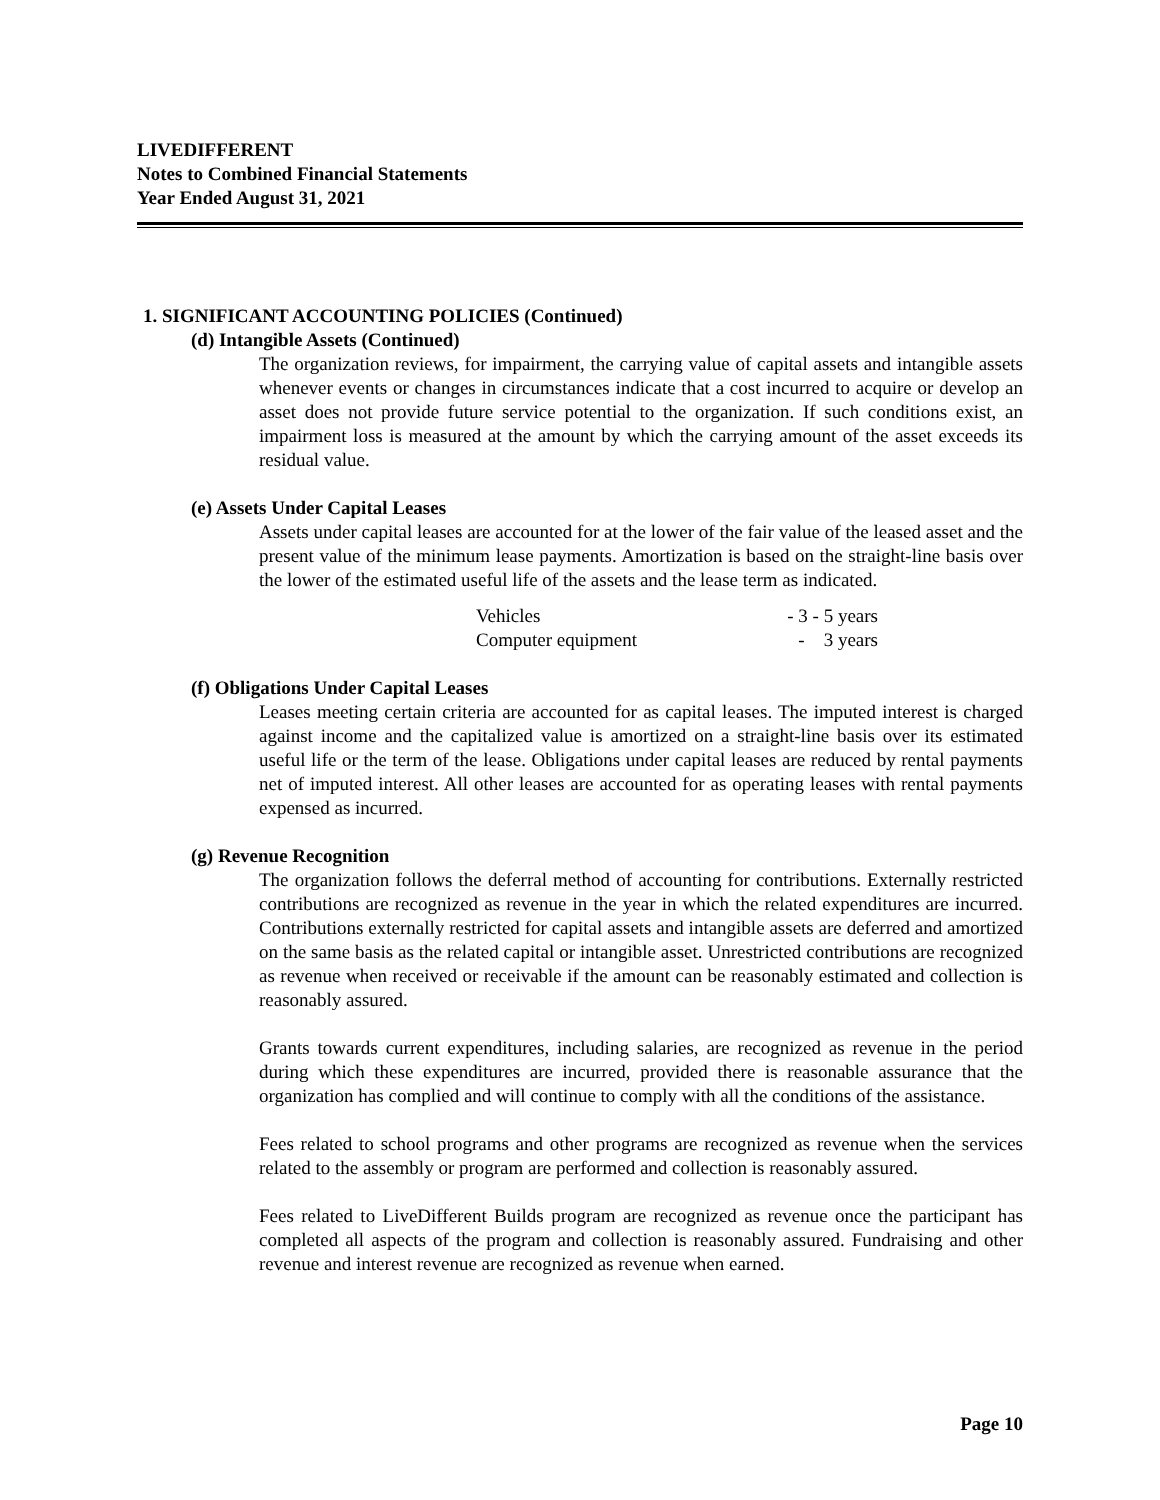LIVEDIFFERENT
Notes to Combined Financial Statements
Year Ended August 31, 2021
1. SIGNIFICANT ACCOUNTING POLICIES (Continued)
(d) Intangible Assets (Continued)
The organization reviews, for impairment, the carrying value of capital assets and intangible assets whenever events or changes in circumstances indicate that a cost incurred to acquire or develop an asset does not provide future service potential to the organization. If such conditions exist, an impairment loss is measured at the amount by which the carrying amount of the asset exceeds its residual value.
(e) Assets Under Capital Leases
Assets under capital leases are accounted for at the lower of the fair value of the leased asset and the present value of the minimum lease payments. Amortization is based on the straight-line basis over the lower of the estimated useful life of the assets and the lease term as indicated.
| Vehicles | - 3 - 5 years |
| Computer equipment | - 3 years |
(f) Obligations Under Capital Leases
Leases meeting certain criteria are accounted for as capital leases. The imputed interest is charged against income and the capitalized value is amortized on a straight-line basis over its estimated useful life or the term of the lease. Obligations under capital leases are reduced by rental payments net of imputed interest. All other leases are accounted for as operating leases with rental payments expensed as incurred.
(g) Revenue Recognition
The organization follows the deferral method of accounting for contributions. Externally restricted contributions are recognized as revenue in the year in which the related expenditures are incurred. Contributions externally restricted for capital assets and intangible assets are deferred and amortized on the same basis as the related capital or intangible asset. Unrestricted contributions are recognized as revenue when received or receivable if the amount can be reasonably estimated and collection is reasonably assured.
Grants towards current expenditures, including salaries, are recognized as revenue in the period during which these expenditures are incurred, provided there is reasonable assurance that the organization has complied and will continue to comply with all the conditions of the assistance.
Fees related to school programs and other programs are recognized as revenue when the services related to the assembly or program are performed and collection is reasonably assured.
Fees related to LiveDifferent Builds program are recognized as revenue once the participant has completed all aspects of the program and collection is reasonably assured. Fundraising and other revenue and interest revenue are recognized as revenue when earned.
Page 10